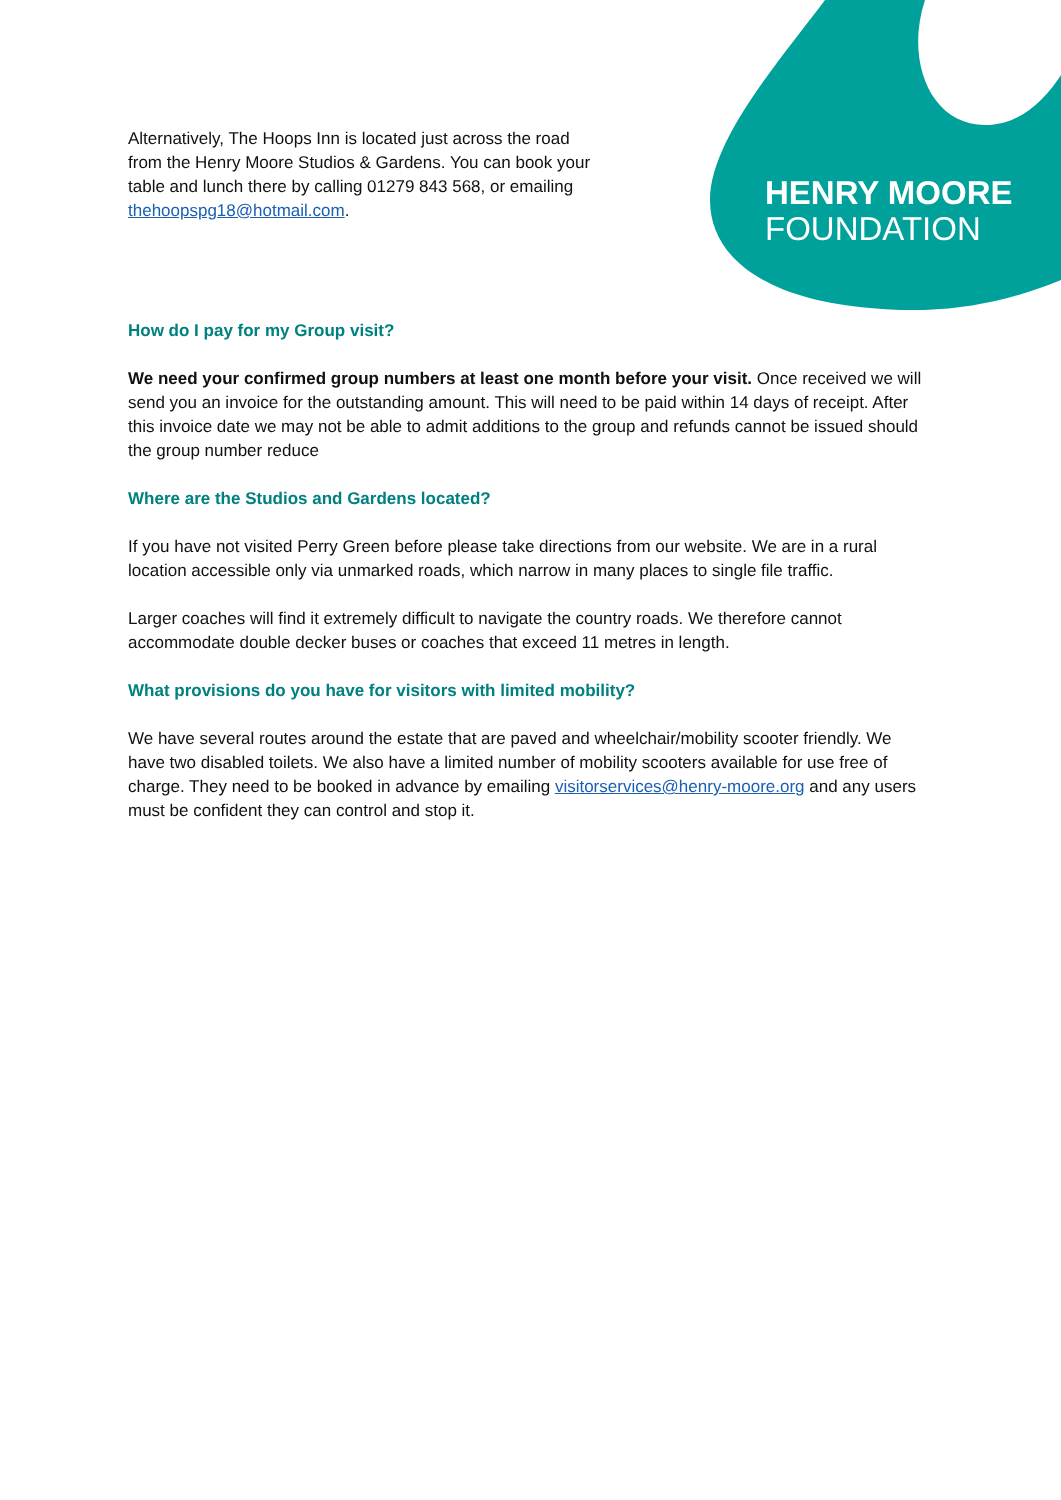HENRY MOORE
FOUNDATION
Alternatively, The Hoops Inn is located just across the road from the Henry Moore Studios & Gardens. You can book your table and lunch there by calling 01279 843 568, or emailing thehoopspg18@hotmail.com.
How do I pay for my Group visit?
We need your confirmed group numbers at least one month before your visit. Once received we will send you an invoice for the outstanding amount. This will need to be paid within 14 days of receipt. After this invoice date we may not be able to admit additions to the group and refunds cannot be issued should the group number reduce
Where are the Studios and Gardens located?
If you have not visited Perry Green before please take directions from our website. We are in a rural location accessible only via unmarked roads, which narrow in many places to single file traffic.
Larger coaches will find it extremely difficult to navigate the country roads. We therefore cannot accommodate double decker buses or coaches that exceed 11 metres in length.
What provisions do you have for visitors with limited mobility?
We have several routes around the estate that are paved and wheelchair/mobility scooter friendly. We have two disabled toilets. We also have a limited number of mobility scooters available for use free of charge. They need to be booked in advance by emailing visitorservices@henry-moore.org and any users must be confident they can control and stop it.